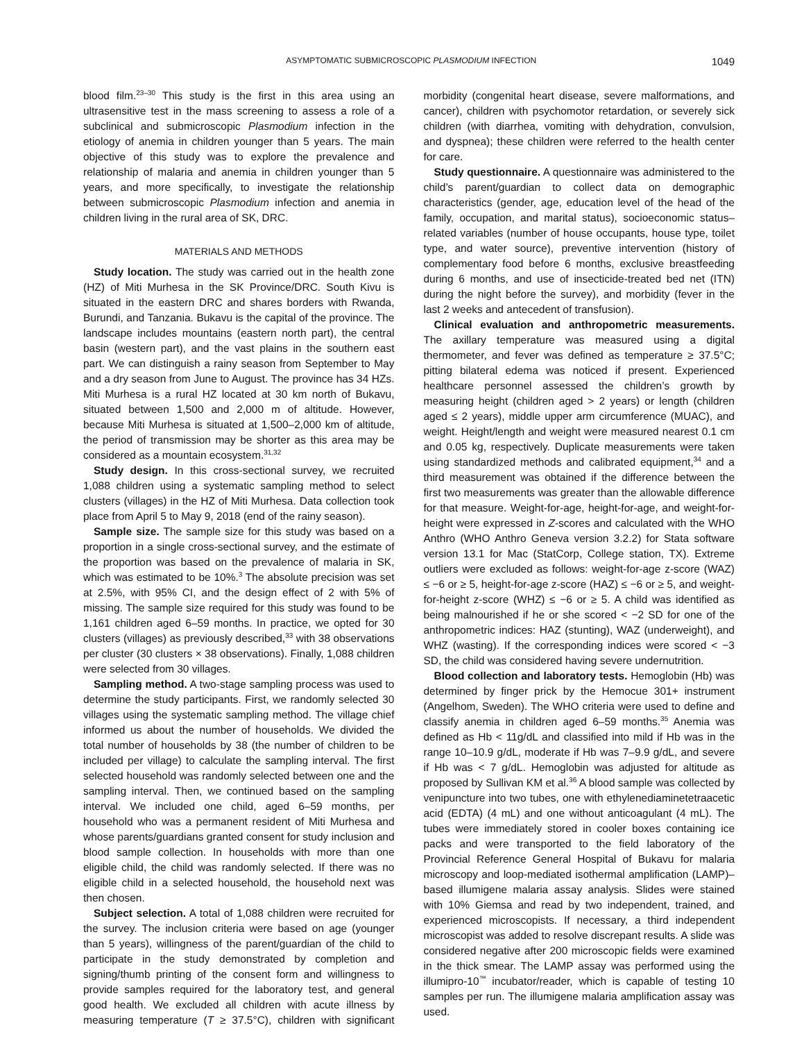ASYMPTOMATIC SUBMICROSCOPIC PLASMODIUM INFECTION 1049
blood film.<sup>23–30</sup> This study is the first in this area using an ultrasensitive test in the mass screening to assess a role of a subclinical and submicroscopic Plasmodium infection in the etiology of anemia in children younger than 5 years. The main objective of this study was to explore the prevalence and relationship of malaria and anemia in children younger than 5 years, and more specifically, to investigate the relationship between submicroscopic Plasmodium infection and anemia in children living in the rural area of SK, DRC.
MATERIALS AND METHODS
Study location. The study was carried out in the health zone (HZ) of Miti Murhesa in the SK Province/DRC. South Kivu is situated in the eastern DRC and shares borders with Rwanda, Burundi, and Tanzania. Bukavu is the capital of the province. The landscape includes mountains (eastern north part), the central basin (western part), and the vast plains in the southern east part. We can distinguish a rainy season from September to May and a dry season from June to August. The province has 34 HZs. Miti Murhesa is a rural HZ located at 30 km north of Bukavu, situated between 1,500 and 2,000 m of altitude. However, because Miti Murhesa is situated at 1,500–2,000 km of altitude, the period of transmission may be shorter as this area may be considered as a mountain ecosystem.<sup>31,32</sup>
Study design. In this cross-sectional survey, we recruited 1,088 children using a systematic sampling method to select clusters (villages) in the HZ of Miti Murhesa. Data collection took place from April 5 to May 9, 2018 (end of the rainy season).
Sample size. The sample size for this study was based on a proportion in a single cross-sectional survey, and the estimate of the proportion was based on the prevalence of malaria in SK, which was estimated to be 10%.<sup>3</sup> The absolute precision was set at 2.5%, with 95% CI, and the design effect of 2 with 5% of missing. The sample size required for this study was found to be 1,161 children aged 6–59 months. In practice, we opted for 30 clusters (villages) as previously described,<sup>33</sup> with 38 observations per cluster (30 clusters × 38 observations). Finally, 1,088 children were selected from 30 villages.
Sampling method. A two-stage sampling process was used to determine the study participants. First, we randomly selected 30 villages using the systematic sampling method. The village chief informed us about the number of households. We divided the total number of households by 38 (the number of children to be included per village) to calculate the sampling interval. The first selected household was randomly selected between one and the sampling interval. Then, we continued based on the sampling interval. We included one child, aged 6–59 months, per household who was a permanent resident of Miti Murhesa and whose parents/guardians granted consent for study inclusion and blood sample collection. In households with more than one eligible child, the child was randomly selected. If there was no eligible child in a selected household, the household next was then chosen.
Subject selection. A total of 1,088 children were recruited for the survey. The inclusion criteria were based on age (younger than 5 years), willingness of the parent/guardian of the child to participate in the study demonstrated by completion and signing/thumb printing of the consent form and willingness to provide samples required for the laboratory test, and general good health. We excluded all children with acute illness by measuring temperature (T ≥ 37.5°C), children with significant morbidity (congenital heart disease, severe malformations, and cancer), children with psychomotor retardation, or severely sick children (with diarrhea, vomiting with dehydration, convulsion, and dyspnea); these children were referred to the health center for care.
Study questionnaire. A questionnaire was administered to the child’s parent/guardian to collect data on demographic characteristics (gender, age, education level of the head of the family, occupation, and marital status), socioeconomic status–related variables (number of house occupants, house type, toilet type, and water source), preventive intervention (history of complementary food before 6 months, exclusive breastfeeding during 6 months, and use of insecticide-treated bed net (ITN) during the night before the survey), and morbidity (fever in the last 2 weeks and antecedent of transfusion).
Clinical evaluation and anthropometric measurements. The axillary temperature was measured using a digital thermometer, and fever was defined as temperature ≥ 37.5°C; pitting bilateral edema was noticed if present. Experienced healthcare personnel assessed the children’s growth by measuring height (children aged > 2 years) or length (children aged ≤ 2 years), middle upper arm circumference (MUAC), and weight. Height/length and weight were measured nearest 0.1 cm and 0.05 kg, respectively. Duplicate measurements were taken using standardized methods and calibrated equipment,<sup>34</sup> and a third measurement was obtained if the difference between the first two measurements was greater than the allowable difference for that measure. Weight-for-age, height-for-age, and weight-for-height were expressed in Z-scores and calculated with the WHO Anthro (WHO Anthro Geneva version 3.2.2) for Stata software version 13.1 for Mac (StatCorp, College station, TX). Extreme outliers were excluded as follows: weight-for-age z-score (WAZ) ≤ −6 or ≥ 5, height-for-age z-score (HAZ) ≤ −6 or ≥ 5, and weight-for-height z-score (WHZ) ≤ −6 or ≥ 5. A child was identified as being malnourished if he or she scored < −2 SD for one of the anthropometric indices: HAZ (stunting), WAZ (underweight), and WHZ (wasting). If the corresponding indices were scored < −3 SD, the child was considered having severe undernutrition.
Blood collection and laboratory tests. Hemoglobin (Hb) was determined by finger prick by the Hemocue 301+ instrument (Angelhom, Sweden). The WHO criteria were used to define and classify anemia in children aged 6–59 months.<sup>35</sup> Anemia was defined as Hb < 11g/dL and classified into mild if Hb was in the range 10–10.9 g/dL, moderate if Hb was 7–9.9 g/dL, and severe if Hb was < 7 g/dL. Hemoglobin was adjusted for altitude as proposed by Sullivan KM et al.<sup>36</sup> A blood sample was collected by venipuncture into two tubes, one with ethylenediaminetetraacetic acid (EDTA) (4 mL) and one without anticoagulant (4 mL). The tubes were immediately stored in cooler boxes containing ice packs and were transported to the field laboratory of the Provincial Reference General Hospital of Bukavu for malaria microscopy and loop-mediated isothermal amplification (LAMP)–based illumigene malaria assay analysis. Slides were stained with 10% Giemsa and read by two independent, trained, and experienced microscopists. If necessary, a third independent microscopist was added to resolve discrepant results. A slide was considered negative after 200 microscopic fields were examined in the thick smear. The LAMP assay was performed using the illumipro-10<sup>™</sup> incubator/reader, which is capable of testing 10 samples per run. The illumigene malaria amplification assay was used.